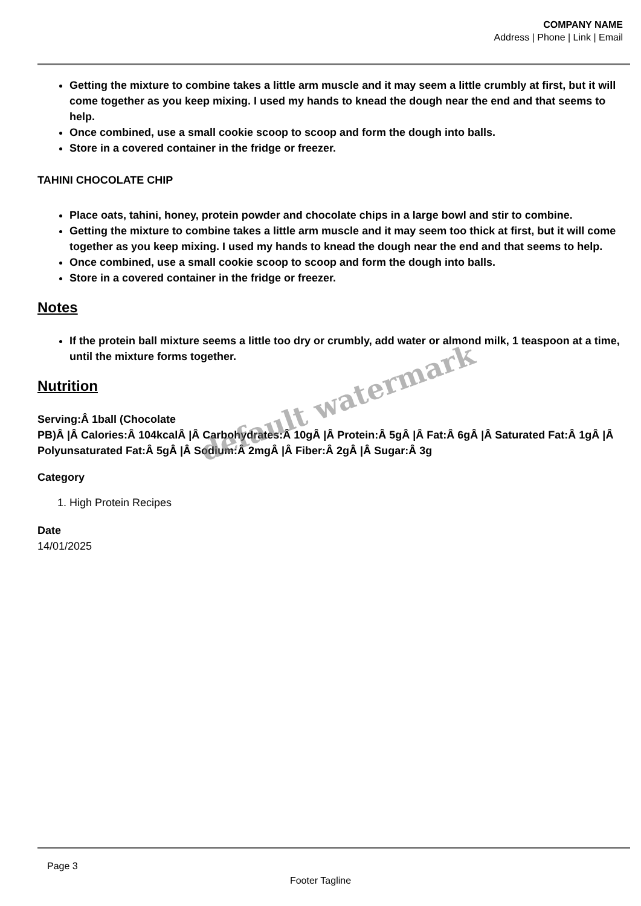COMPANY NAME
Address | Phone | Link | Email
Getting the mixture to combine takes a little arm muscle and it may seem a little crumbly at first, but it will come together as you keep mixing. I used my hands to knead the dough near the end and that seems to help.
Once combined, use a small cookie scoop to scoop and form the dough into balls.
Store in a covered container in the fridge or freezer.
TAHINI CHOCOLATE CHIP
Place oats, tahini, honey, protein powder and chocolate chips in a large bowl and stir to combine.
Getting the mixture to combine takes a little arm muscle and it may seem too thick at first, but it will come together as you keep mixing. I used my hands to knead the dough near the end and that seems to help.
Once combined, use a small cookie scoop to scoop and form the dough into balls.
Store in a covered container in the fridge or freezer.
Notes
If the protein ball mixture seems a little too dry or crumbly, add water or almond milk, 1 teaspoon at a time, until the mixture forms together.
Nutrition
Serving:Â 1ball (Chocolate
PB)Â |Â Calories:Â 104kcalÂ |Â Carbohydrates:Â 10gÂ |Â Protein:Â 5gÂ |Â Fat:Â 6gÂ |Â Saturated Fat:Â 1gÂ |Â Polyunsaturated Fat:Â 5gÂ |Â Sodium:Â 2mgÂ |Â Fiber:Â 2gÂ |Â Sugar:Â 3g
Category
1. High Protein Recipes
Date
14/01/2025
default watermark
Page 3
Footer Tagline